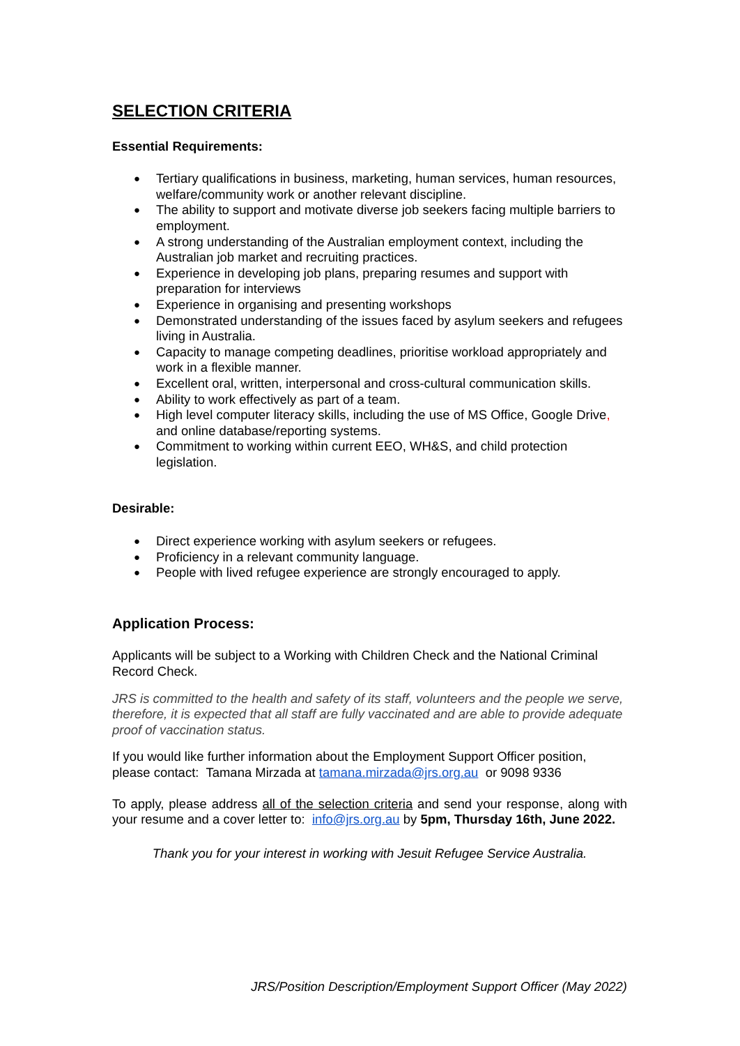SELECTION CRITERIA
Essential Requirements:
Tertiary qualifications in business, marketing, human services, human resources, welfare/community work or another relevant discipline.
The ability to support and motivate diverse job seekers facing multiple barriers to employment.
A strong understanding of the Australian employment context, including the Australian job market and recruiting practices.
Experience in developing job plans, preparing resumes and support with preparation for interviews
Experience in organising and presenting workshops
Demonstrated understanding of the issues faced by asylum seekers and refugees living in Australia.
Capacity to manage competing deadlines, prioritise workload appropriately and work in a flexible manner.
Excellent oral, written, interpersonal and cross-cultural communication skills.
Ability to work effectively as part of a team.
High level computer literacy skills, including the use of MS Office, Google Drive, and online database/reporting systems.
Commitment to working within current EEO, WH&S, and child protection legislation.
Desirable:
Direct experience working with asylum seekers or refugees.
Proficiency in a relevant community language.
People with lived refugee experience are strongly encouraged to apply.
Application Process:
Applicants will be subject to a Working with Children Check and the National Criminal Record Check.
JRS is committed to the health and safety of its staff, volunteers and the people we serve, therefore, it is expected that all staff are fully vaccinated and are able to provide adequate proof of vaccination status.
If you would like further information about the Employment Support Officer position, please contact: Tamana Mirzada at tamana.mirzada@jrs.org.au or 9098 9336
To apply, please address all of the selection criteria and send your response, along with your resume and a cover letter to: info@jrs.org.au by 5pm, Thursday 16th, June 2022.
Thank you for your interest in working with Jesuit Refugee Service Australia.
JRS/Position Description/Employment Support Officer (May 2022)